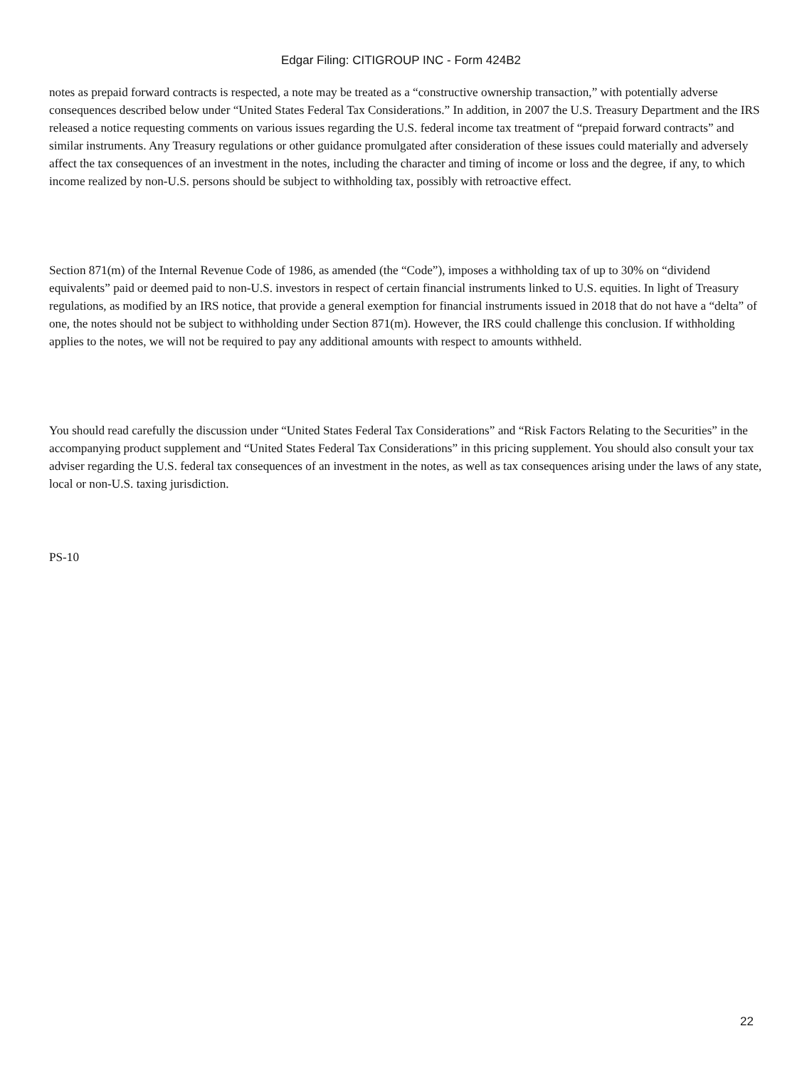Edgar Filing: CITIGROUP INC - Form 424B2
notes as prepaid forward contracts is respected, a note may be treated as a “constructive ownership transaction,” with potentially adverse consequences described below under “United States Federal Tax Considerations.” In addition, in 2007 the U.S. Treasury Department and the IRS released a notice requesting comments on various issues regarding the U.S. federal income tax treatment of “prepaid forward contracts” and similar instruments. Any Treasury regulations or other guidance promulgated after consideration of these issues could materially and adversely affect the tax consequences of an investment in the notes, including the character and timing of income or loss and the degree, if any, to which income realized by non-U.S. persons should be subject to withholding tax, possibly with retroactive effect.
Section 871(m) of the Internal Revenue Code of 1986, as amended (the “Code”), imposes a withholding tax of up to 30% on “dividend equivalents” paid or deemed paid to non-U.S. investors in respect of certain financial instruments linked to U.S. equities. In light of Treasury regulations, as modified by an IRS notice, that provide a general exemption for financial instruments issued in 2018 that do not have a “delta” of one, the notes should not be subject to withholding under Section 871(m). However, the IRS could challenge this conclusion. If withholding applies to the notes, we will not be required to pay any additional amounts with respect to amounts withheld.
You should read carefully the discussion under “United States Federal Tax Considerations” and “Risk Factors Relating to the Securities” in the accompanying product supplement and “United States Federal Tax Considerations” in this pricing supplement. You should also consult your tax adviser regarding the U.S. federal tax consequences of an investment in the notes, as well as tax consequences arising under the laws of any state, local or non-U.S. taxing jurisdiction.
PS-10
22